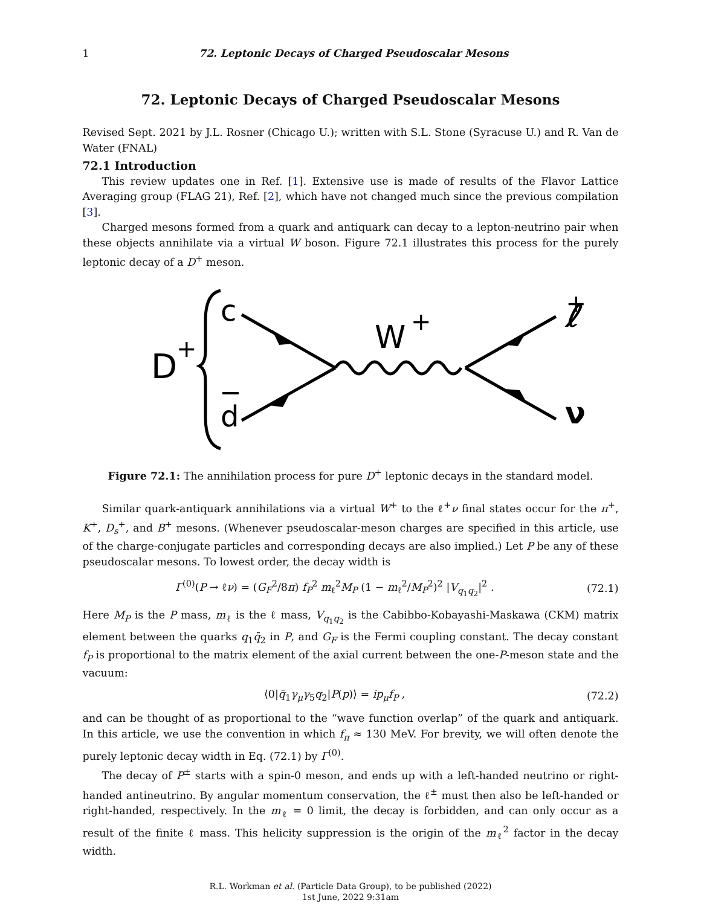1 72. Leptonic Decays of Charged Pseudoscalar Mesons
72. Leptonic Decays of Charged Pseudoscalar Mesons
Revised Sept. 2021 by J.L. Rosner (Chicago U.); written with S.L. Stone (Syracuse U.) and R. Van de Water (FNAL)
72.1 Introduction
This review updates one in Ref. [1]. Extensive use is made of results of the Flavor Lattice Averaging group (FLAG 21), Ref. [2], which have not changed much since the previous compilation [3].
Charged mesons formed from a quark and antiquark can decay to a lepton-neutrino pair when these objects annihilate via a virtual W boson. Figure 72.1 illustrates this process for the purely leptonic decay of a D<sup>+</sup> meson.
D
+
c
d
W
+
ℓ
+
ν
Figure 72.1: The annihilation process for pure D<sup>+</sup> leptonic decays in the standard model.
Similar quark-antiquark annihilations via a virtual W<sup>+</sup> to the ℓ<sup>+</sup>ν final states occur for the π<sup>+</sup>, K<sup>+</sup>, D<sub>s</sub><sup>+</sup>, and B<sup>+</sup> mesons. (Whenever pseudoscalar-meson charges are specified in this article, use of the charge-conjugate particles and corresponding decays are also implied.) Let P be any of these pseudoscalar mesons. To lowest order, the decay width is
Γ<sup>(0)</sup>(P → ℓν) = (G<sub>F</sub><sup>2</sup>/8π) f<sub>P</sub><sup>2</sup> m<sub>ℓ</sub><sup>2</sup>M<sub>P</sub> (1 − m<sub>ℓ</sub><sup>2</sup>/M<sub>P</sub><sup>2</sup>)<sup>2</sup> |V<sub>q<sub>1</sub>q<sub>2</sub></sub>|<sup>2</sup> . (72.1)
Here M<sub>P</sub> is the P mass, m<sub>ℓ</sub> is the ℓ mass, V<sub>q<sub>1</sub>q<sub>2</sub></sub> is the Cabibbo-Kobayashi-Maskawa (CKM) matrix element between the quarks q<sub>1</sub>q̄<sub>2</sub> in P, and G<sub>F</sub> is the Fermi coupling constant. The decay constant f<sub>P</sub> is proportional to the matrix element of the axial current between the one-P-meson state and the vacuum:
⟨0|q̄<sub>1</sub>γ<sub>μ</sub>γ<sub>5</sub>q<sub>2</sub>|P(p)⟩ = ip<sub>μ</sub>f<sub>P</sub> , (72.2)
and can be thought of as proportional to the “wave function overlap” of the quark and antiquark. In this article, we use the convention in which f<sub>π</sub> ≈ 130 MeV. For brevity, we will often denote the purely leptonic decay width in Eq. (72.1) by Γ<sup>(0)</sup>.
The decay of P<sup>±</sup> starts with a spin-0 meson, and ends up with a left-handed neutrino or right-handed antineutrino. By angular momentum conservation, the ℓ<sup>±</sup> must then also be left-handed or right-handed, respectively. In the m<sub>ℓ</sub> = 0 limit, the decay is forbidden, and can only occur as a result of the finite ℓ mass. This helicity suppression is the origin of the m<sub>ℓ</sub><sup>2</sup> factor in the decay width.
R.L. Workman et al. (Particle Data Group), to be published (2022)
1st June, 2022 9:31am